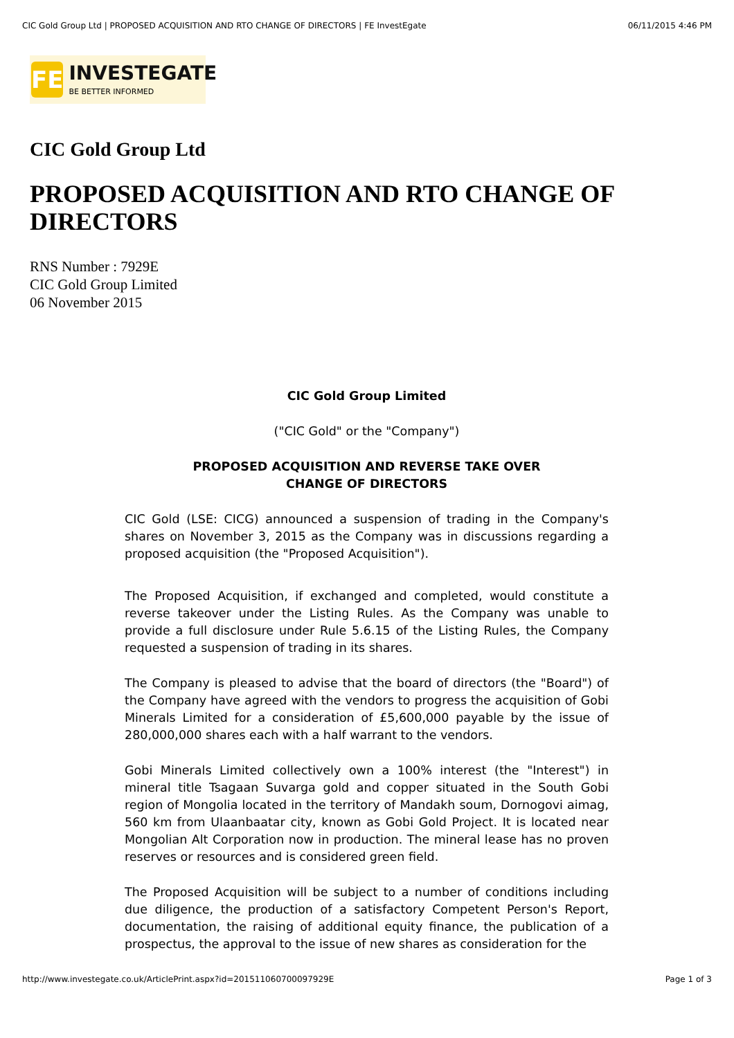CIC Gold Group Ltd | PROPOSED ACQUISITION AND RTO CHANGE OF DIRECTORS | FE InvestEgate 06/11/2015 4:46 PM
FE
INVESTEGATE
BE BETTER INFORMED
CIC Gold Group Ltd
PROPOSED ACQUISITION AND RTO CHANGE OF DIRECTORS
RNS Number : 7929E
CIC Gold Group Limited
06 November 2015
CIC Gold Group Limited
("CIC Gold" or the "Company")
PROPOSED ACQUISITION AND REVERSE TAKE OVER
CHANGE OF DIRECTORS
CIC Gold (LSE: CICG) announced a suspension of trading in the Company's shares on November 3, 2015 as the Company was in discussions regarding a proposed acquisition (the "Proposed Acquisition").
The Proposed Acquisition, if exchanged and completed, would constitute a reverse takeover under the Listing Rules. As the Company was unable to provide a full disclosure under Rule 5.6.15 of the Listing Rules, the Company requested a suspension of trading in its shares.
The Company is pleased to advise that the board of directors (the "Board") of the Company have agreed with the vendors to progress the acquisition of Gobi Minerals Limited for a consideration of £5,600,000 payable by the issue of 280,000,000 shares each with a half warrant to the vendors.
Gobi Minerals Limited collectively own a 100% interest (the "Interest") in mineral title Tsagaan Suvarga gold and copper situated in the South Gobi region of Mongolia located in the territory of Mandakh soum, Dornogovi aimag, 560 km from Ulaanbaatar city, known as Gobi Gold Project. It is located near Mongolian Alt Corporation now in production. The mineral lease has no proven reserves or resources and is considered green field.
The Proposed Acquisition will be subject to a number of conditions including due diligence, the production of a satisfactory Competent Person's Report, documentation, the raising of additional equity finance, the publication of a prospectus, the approval to the issue of new shares as consideration for the
http://www.investegate.co.uk/ArticlePrint.aspx?id=201511060700097929E Page 1 of 3